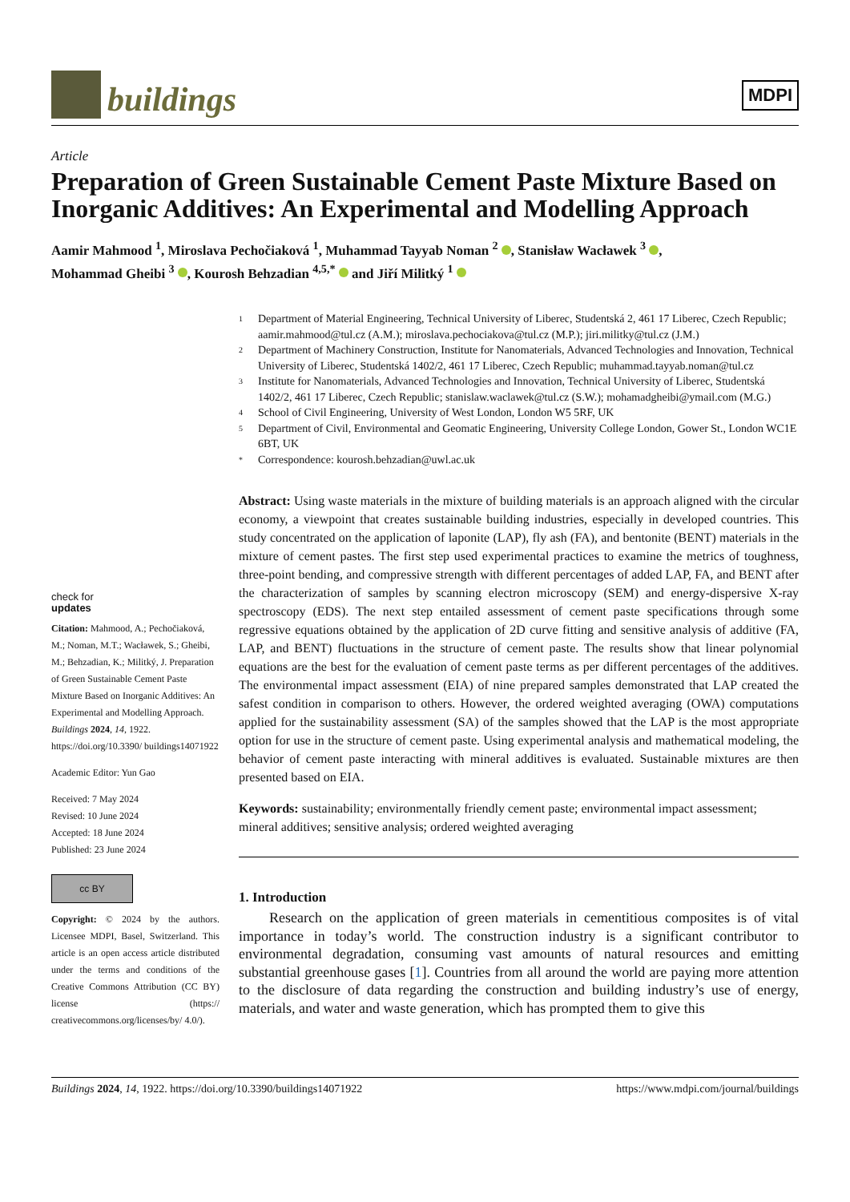buildings
MDPI
Article
Preparation of Green Sustainable Cement Paste Mixture Based on Inorganic Additives: An Experimental and Modelling Approach
Aamir Mahmood <sup>1</sup>, Miroslava Pechočiaková <sup>1</sup>, Muhammad Tayyab Noman <sup>2</sup> , Stanisław Wacławek <sup>3</sup> ,
Mohammad Gheibi <sup>3</sup> , Kourosh Behzadian <sup>4,5,*</sup> and Jiří Militký <sup>1</sup>
check for
updates
Citation: Mahmood, A.; Pechočiaková, M.; Noman, M.T.; Wacławek, S.; Gheibi, M.; Behzadian, K.; Militký, J. Preparation of Green Sustainable Cement Paste Mixture Based on Inorganic Additives: An Experimental and Modelling Approach. Buildings 2024, 14, 1922. https://doi.org/10.3390/ buildings14071922
Academic Editor: Yun Gao
Received: 7 May 2024
Revised: 10 June 2024
Accepted: 18 June 2024
Published: 23 June 2024
cc BY
Copyright: © 2024 by the authors. Licensee MDPI, Basel, Switzerland. This article is an open access article distributed under the terms and conditions of the Creative Commons Attribution (CC BY) license (https:// creativecommons.org/licenses/by/ 4.0/).
1 Department of Material Engineering, Technical University of Liberec, Studentská 2, 461 17 Liberec, Czech Republic; aamir.mahmood@tul.cz (A.M.); miroslava.pechociakova@tul.cz (M.P.); jiri.militky@tul.cz (J.M.)
2 Department of Machinery Construction, Institute for Nanomaterials, Advanced Technologies and Innovation, Technical University of Liberec, Studentská 1402/2, 461 17 Liberec, Czech Republic; muhammad.tayyab.noman@tul.cz
3 Institute for Nanomaterials, Advanced Technologies and Innovation, Technical University of Liberec, Studentská 1402/2, 461 17 Liberec, Czech Republic; stanislaw.waclawek@tul.cz (S.W.); mohamadgheibi@ymail.com (M.G.)
4 School of Civil Engineering, University of West London, London W5 5RF, UK
5 Department of Civil, Environmental and Geomatic Engineering, University College London, Gower St., London WC1E 6BT, UK
* Correspondence: kourosh.behzadian@uwl.ac.uk
Abstract: Using waste materials in the mixture of building materials is an approach aligned with the circular economy, a viewpoint that creates sustainable building industries, especially in developed countries. This study concentrated on the application of laponite (LAP), fly ash (FA), and bentonite (BENT) materials in the mixture of cement pastes. The first step used experimental practices to examine the metrics of toughness, three-point bending, and compressive strength with different percentages of added LAP, FA, and BENT after the characterization of samples by scanning electron microscopy (SEM) and energy-dispersive X-ray spectroscopy (EDS). The next step entailed assessment of cement paste specifications through some regressive equations obtained by the application of 2D curve fitting and sensitive analysis of additive (FA, LAP, and BENT) fluctuations in the structure of cement paste. The results show that linear polynomial equations are the best for the evaluation of cement paste terms as per different percentages of the additives. The environmental impact assessment (EIA) of nine prepared samples demonstrated that LAP created the safest condition in comparison to others. However, the ordered weighted averaging (OWA) computations applied for the sustainability assessment (SA) of the samples showed that the LAP is the most appropriate option for use in the structure of cement paste. Using experimental analysis and mathematical modeling, the behavior of cement paste interacting with mineral additives is evaluated. Sustainable mixtures are then presented based on EIA.
Keywords: sustainability; environmentally friendly cement paste; environmental impact assessment; mineral additives; sensitive analysis; ordered weighted averaging
1. Introduction
Research on the application of green materials in cementitious composites is of vital importance in today’s world. The construction industry is a significant contributor to environmental degradation, consuming vast amounts of natural resources and emitting substantial greenhouse gases [1]. Countries from all around the world are paying more attention to the disclosure of data regarding the construction and building industry’s use of energy, materials, and water and waste generation, which has prompted them to give this
Buildings 2024, 14, 1922. https://doi.org/10.3390/buildings14071922 https://www.mdpi.com/journal/buildings